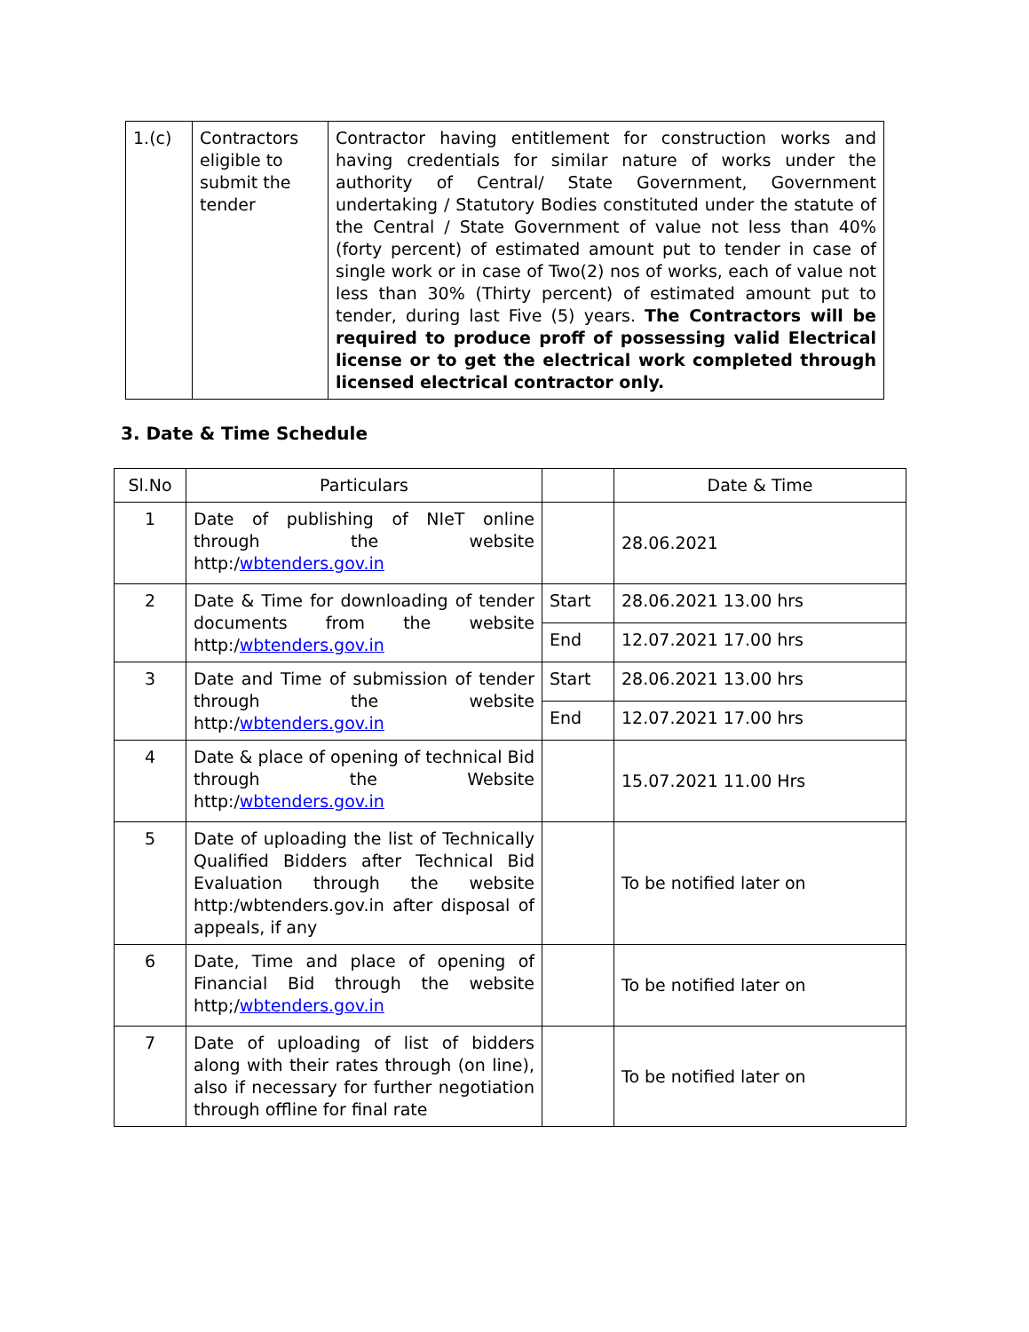| 1.(c) | Contractors eligible to submit the tender | Contractor having entitlement for construction works and having credentials for similar nature of works under the authority of Central/ State Government, Government undertaking / Statutory Bodies constituted under the statute of the Central / State Government of value not less than 40% (forty percent) of estimated amount put to tender in case of single work or in case of Two(2) nos of works, each of value not less than 30% (Thirty percent) of estimated amount put to tender, during last Five (5) years. The Contractors will be required to produce proff of possessing valid Electrical license or to get the electrical work completed through licensed electrical contractor only. |
3. Date & Time Schedule
| Sl.No | Particulars | | Date & Time |
| --- | --- | --- | --- |
| 1 | Date of publishing of NIeT online through the website http:/ wbtenders.gov.in | | 28.06.2021 |
| 2 | Date & Time for downloading of tender documents from the website http:/ wbtenders.gov.in | Start | 28.06.2021 13.00 hrs |
| | | End | 12.07.2021 17.00 hrs |
| 3 | Date and Time of submission of tender through the website http:/ wbtenders.gov.in | Start | 28.06.2021 13.00 hrs |
| | | End | 12.07.2021 17.00 hrs |
| 4 | Date & place of opening of technical Bid through the Website http:/ wbtenders.gov.in | | 15.07.2021 11.00 Hrs |
| 5 | Date of uploading the list of Technically Qualified Bidders after Technical Bid Evaluation through the website http:/wbtenders.gov.in after disposal of appeals, if any | | To be notified later on |
| 6 | Date, Time and place of opening of Financial Bid through the website http;/ wbtenders.gov.in | | To be notified later on |
| 7 | Date of uploading of list of bidders along with their rates through (on line), also if necessary for further negotiation through offline for final rate | | To be notified later on |